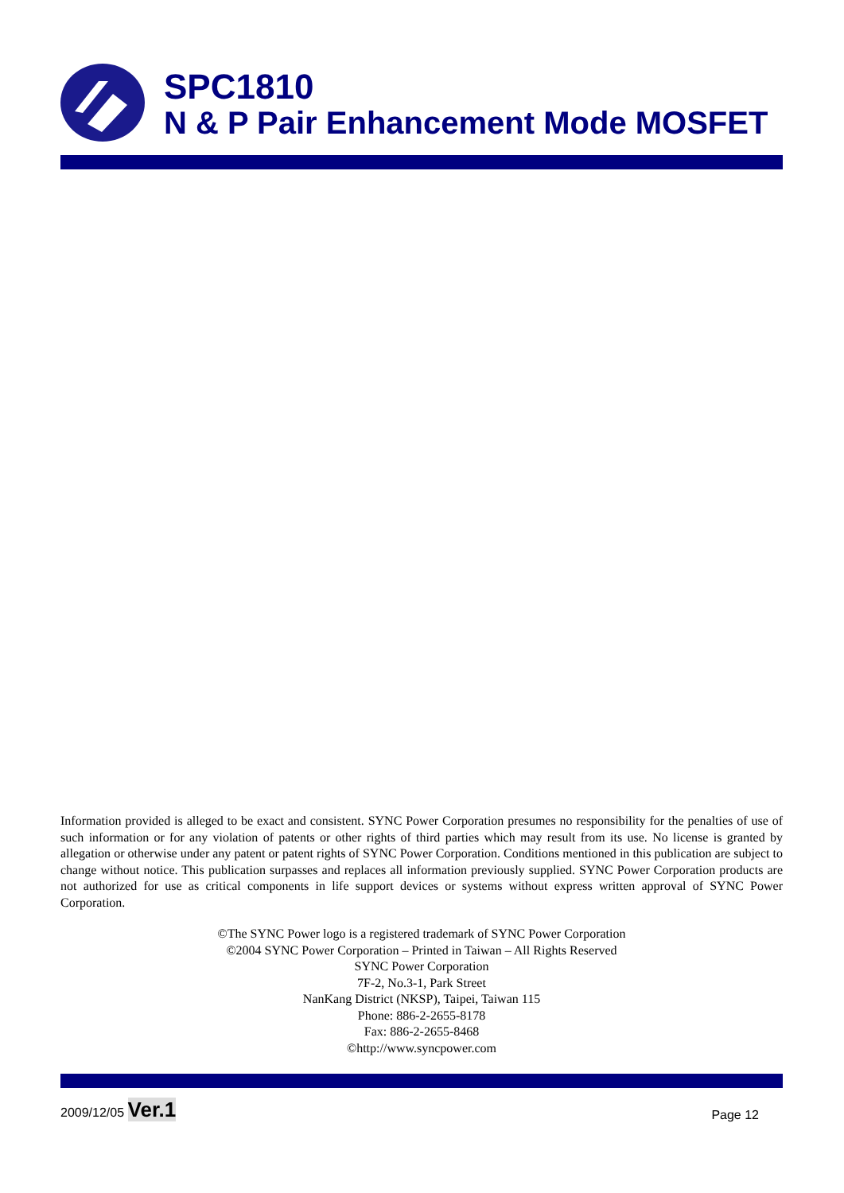SPC1810
N & P Pair Enhancement Mode MOSFET
Information provided is alleged to be exact and consistent. SYNC Power Corporation presumes no responsibility for the penalties of use of such information or for any violation of patents or other rights of third parties which may result from its use. No license is granted by allegation or otherwise under any patent or patent rights of SYNC Power Corporation. Conditions mentioned in this publication are subject to change without notice. This publication surpasses and replaces all information previously supplied. SYNC Power Corporation products are not authorized for use as critical components in life support devices or systems without express written approval of SYNC Power Corporation.
©The SYNC Power logo is a registered trademark of SYNC Power Corporation
©2004 SYNC Power Corporation – Printed in Taiwan – All Rights Reserved
SYNC Power Corporation
7F-2, No.3-1, Park Street
NanKang District (NKSP), Taipei, Taiwan 115
Phone: 886-2-2655-8178
Fax: 886-2-2655-8468
©http://www.syncpower.com
2009/12/05 Ver.1
Page 12